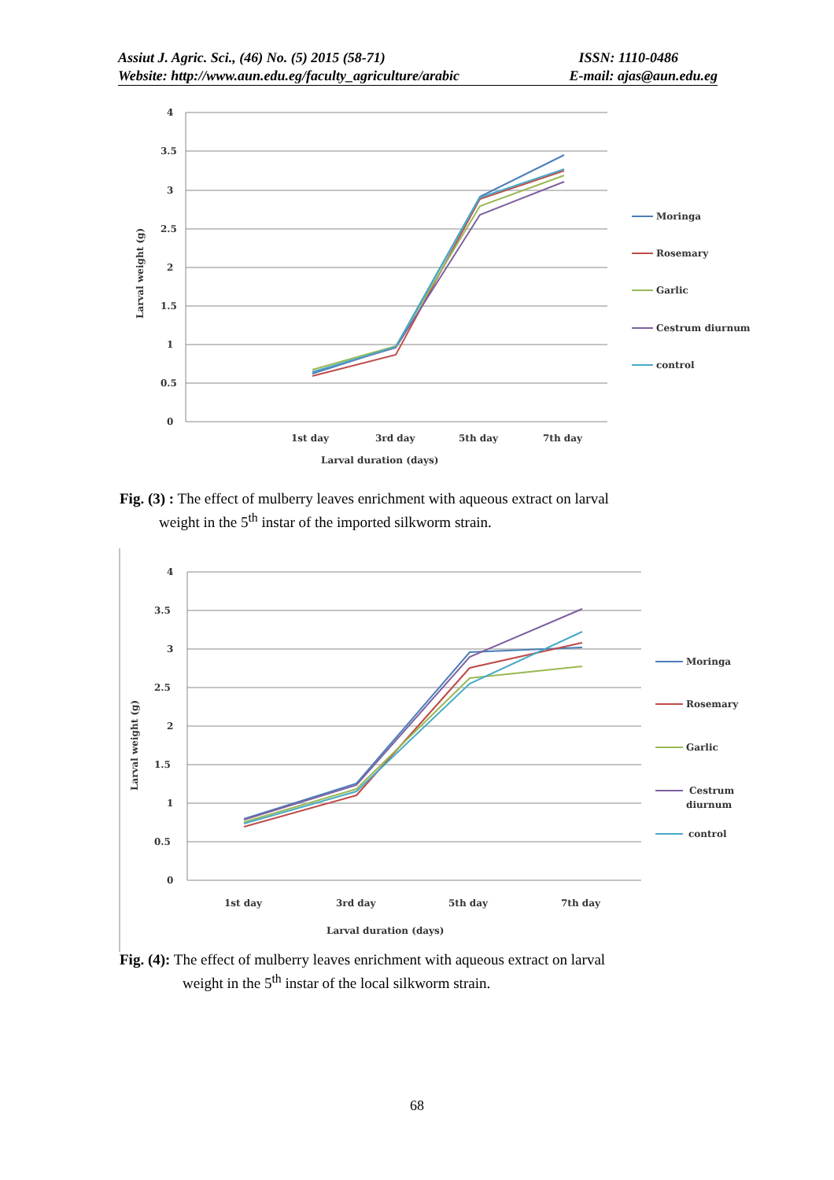Assiut J. Agric. Sci., (46) No. (5) 2015 (58-71) ISSN: 1110-0486
Website: http://www.aun.edu.eg/faculty_agriculture/arabic E-mail: ajas@aun.edu.eg
4
3.5
3
2.5
2
1.5
1
0.5
0
1st day
3rd day
5th day
7th day
Larval duration (days)
Larval weight (g)
Moringa
Rosemary
Garlic
Cestrum diurnum
control
Fig. (3) : The effect of mulberry leaves enrichment with aqueous extract on larval
weight in the 5<sup>th</sup> instar of the imported silkworm strain.
4
3.5
3
2.5
2
1.5
1
0.5
0
1st day
3rd day
5th day
7th day
Larval duration (days)
Larval weight (g)
Moringa
Rosemary
Garlic
Cestrum
diurnum
control
Fig. (4): The effect of mulberry leaves enrichment with aqueous extract on larval
weight in the 5<sup>th</sup> instar of the local silkworm strain.
68